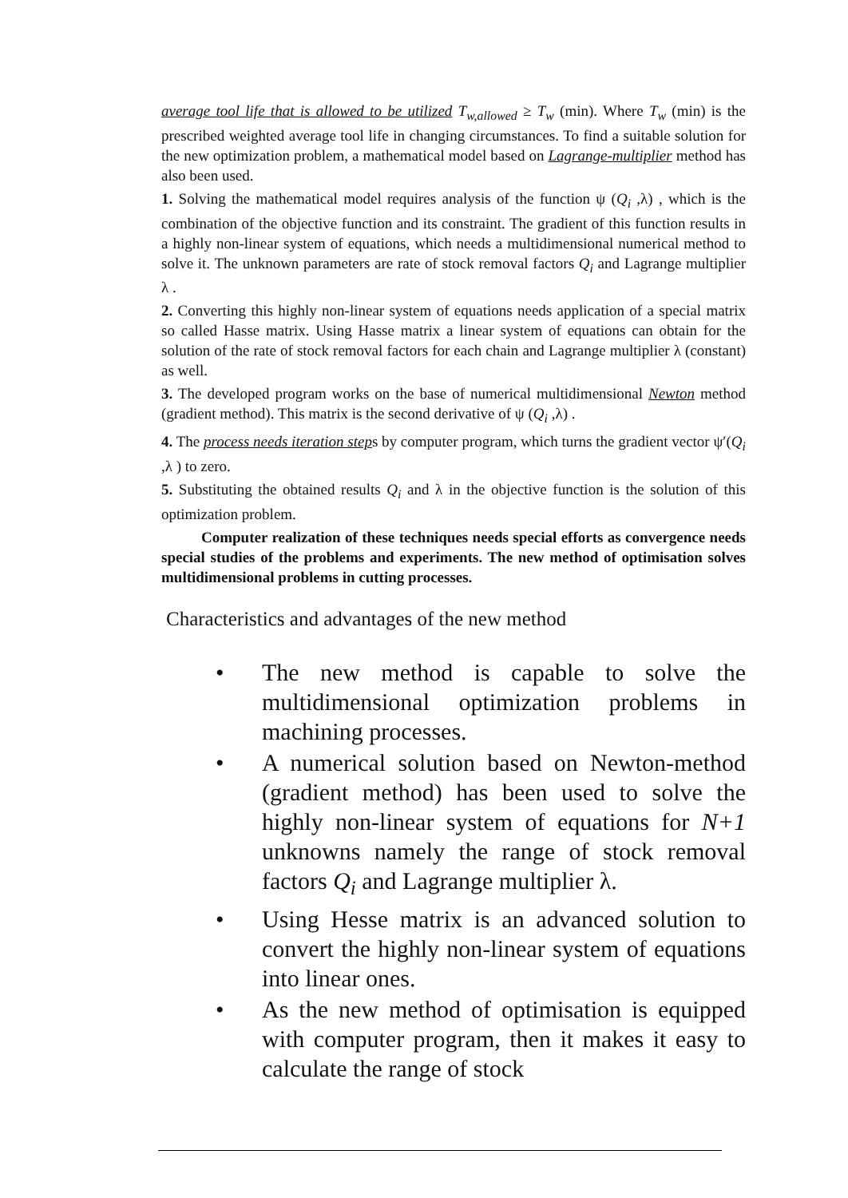average tool life that is allowed to be utilized T<sub>w,allowed</sub> ≥ T<sub>w</sub> (min). Where T<sub>w</sub> (min) is the prescribed weighted average tool life in changing circumstances. To find a suitable solution for the new optimization problem, a mathematical model based on Lagrange-multiplier method has also been used.
1. Solving the mathematical model requires analysis of the function ψ (Q<sub>i</sub> ,λ) , which is the combination of the objective function and its constraint. The gradient of this function results in a highly non-linear system of equations, which needs a multidimensional numerical method to solve it. The unknown parameters are rate of stock removal factors Q<sub>i</sub> and Lagrange multiplier λ .
2. Converting this highly non-linear system of equations needs application of a special matrix so called Hasse matrix. Using Hasse matrix a linear system of equations can obtain for the solution of the rate of stock removal factors for each chain and Lagrange multiplier λ (constant) as well.
3. The developed program works on the base of numerical multidimensional Newton method (gradient method). This matrix is the second derivative of ψ (Q<sub>i</sub> ,λ) .
4. The process needs iteration steps by computer program, which turns the gradient vector ψ′(Q<sub>i</sub> ,λ ) to zero.
5. Substituting the obtained results Q<sub>i</sub> and λ in the objective function is the solution of this optimization problem.
Computer realization of these techniques needs special efforts as convergence needs special studies of the problems and experiments. The new method of optimisation solves multidimensional problems in cutting processes.
Characteristics and advantages of the new method
• The new method is capable to solve the multidimensional optimization problems in machining processes.
• A numerical solution based on Newton-method (gradient method) has been used to solve the highly non-linear system of equations for N+1 unknowns namely the range of stock removal factors Q<sub>i</sub> and Lagrange multiplier λ.
• Using Hesse matrix is an advanced solution to convert the highly non-linear system of equations into linear ones.
• As the new method of optimisation is equipped with computer program, then it makes it easy to calculate the range of stock